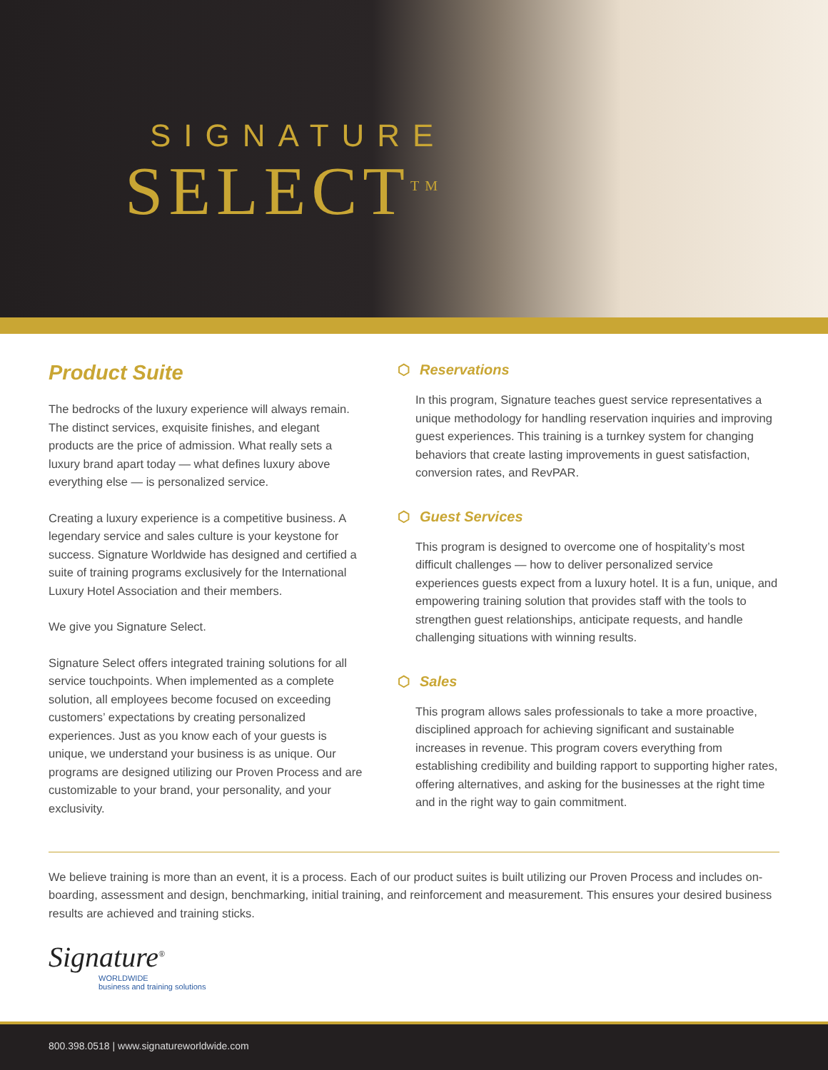SIGNATURE
SELECT<sup>TM</sup>
Product Suite
The bedrocks of the luxury experience will always remain. The distinct services, exquisite finishes, and elegant products are the price of admission. What really sets a luxury brand apart today — what defines luxury above everything else — is personalized service.
Creating a luxury experience is a competitive business. A legendary service and sales culture is your keystone for success. Signature Worldwide has designed and certified a suite of training programs exclusively for the International Luxury Hotel Association and their members.
We give you Signature Select.
Signature Select offers integrated training solutions for all service touchpoints. When implemented as a complete solution, all employees become focused on exceeding customers’ expectations by creating personalized experiences. Just as you know each of your guests is unique, we understand your business is as unique. Our programs are designed utilizing our Proven Process and are customizable to your brand, your personality, and your exclusivity.
⬡ Reservations
In this program, Signature teaches guest service representatives a unique methodology for handling reservation inquiries and improving guest experiences. This training is a turnkey system for changing behaviors that create lasting improvements in guest satisfaction, conversion rates, and RevPAR.
⬡ Guest Services
This program is designed to overcome one of hospitality’s most difficult challenges — how to deliver personalized service experiences guests expect from a luxury hotel. It is a fun, unique, and empowering training solution that provides staff with the tools to strengthen guest relationships, anticipate requests, and handle challenging situations with winning results.
⬡ Sales
This program allows sales professionals to take a more proactive, disciplined approach for achieving significant and sustainable increases in revenue. This program covers everything from establishing credibility and building rapport to supporting higher rates, offering alternatives, and asking for the businesses at the right time and in the right way to gain commitment.
We believe training is more than an event, it is a process. Each of our product suites is built utilizing our Proven Process and includes on-boarding, assessment and design, benchmarking, initial training, and reinforcement and measurement. This ensures your desired business results are achieved and training sticks.
Signature<sup>®</sup>
WORLDWIDE
business and training solutions
800.398.0518 | www.signatureworldwide.com